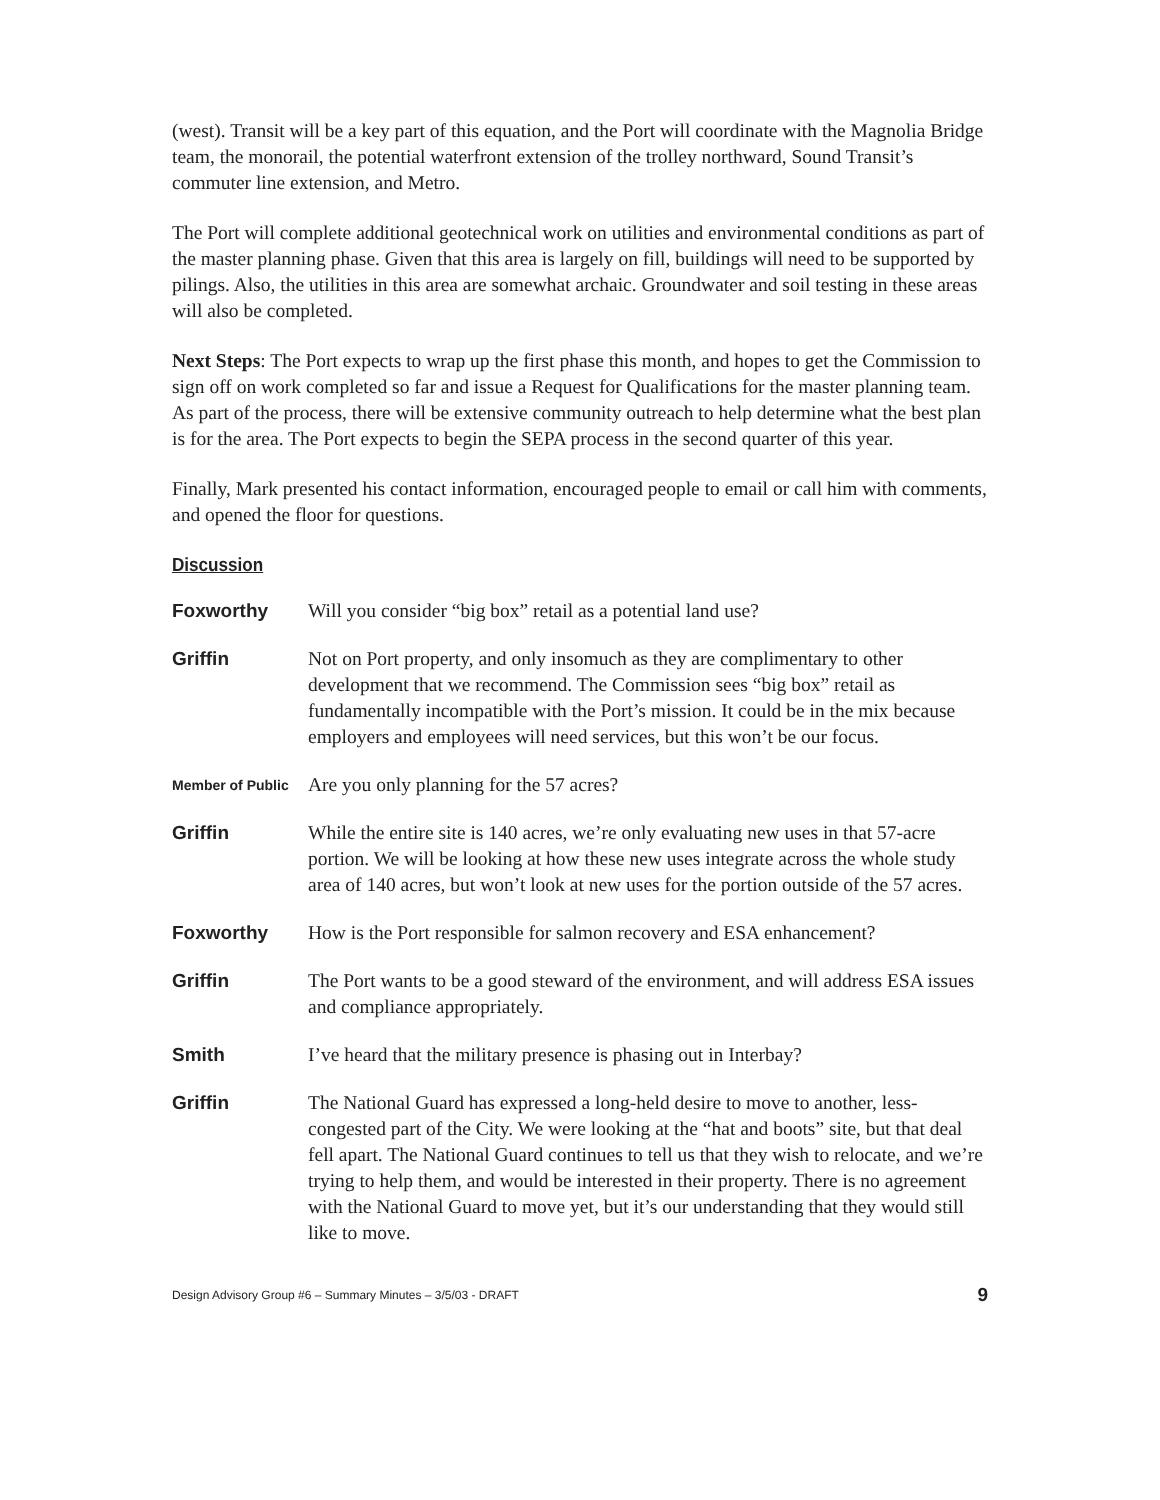(west). Transit will be a key part of this equation, and the Port will coordinate with the Magnolia Bridge team, the monorail, the potential waterfront extension of the trolley northward, Sound Transit’s commuter line extension, and Metro.
The Port will complete additional geotechnical work on utilities and environmental conditions as part of the master planning phase. Given that this area is largely on fill, buildings will need to be supported by pilings. Also, the utilities in this area are somewhat archaic. Groundwater and soil testing in these areas will also be completed.
Next Steps: The Port expects to wrap up the first phase this month, and hopes to get the Commission to sign off on work completed so far and issue a Request for Qualifications for the master planning team. As part of the process, there will be extensive community outreach to help determine what the best plan is for the area. The Port expects to begin the SEPA process in the second quarter of this year.
Finally, Mark presented his contact information, encouraged people to email or call him with comments, and opened the floor for questions.
Discussion
Foxworthy Will you consider “big box” retail as a potential land use?
Griffin Not on Port property, and only insomuch as they are complimentary to other development that we recommend. The Commission sees “big box” retail as fundamentally incompatible with the Port’s mission. It could be in the mix because employers and employees will need services, but this won’t be our focus.
Member of Public
Are you only planning for the 57 acres?
Griffin While the entire site is 140 acres, we’re only evaluating new uses in that 57-acre portion. We will be looking at how these new uses integrate across the whole study area of 140 acres, but won’t look at new uses for the portion outside of the 57 acres.
Foxworthy How is the Port responsible for salmon recovery and ESA enhancement?
Griffin The Port wants to be a good steward of the environment, and will address ESA issues and compliance appropriately.
Smith I’ve heard that the military presence is phasing out in Interbay?
Griffin The National Guard has expressed a long-held desire to move to another, less-congested part of the City. We were looking at the “hat and boots” site, but that deal fell apart. The National Guard continues to tell us that they wish to relocate, and we’re trying to help them, and would be interested in their property. There is no agreement with the National Guard to move yet, but it’s our understanding that they would still like to move.
Design Advisory Group #6 – Summary Minutes – 3/5/03 - DRAFT 9